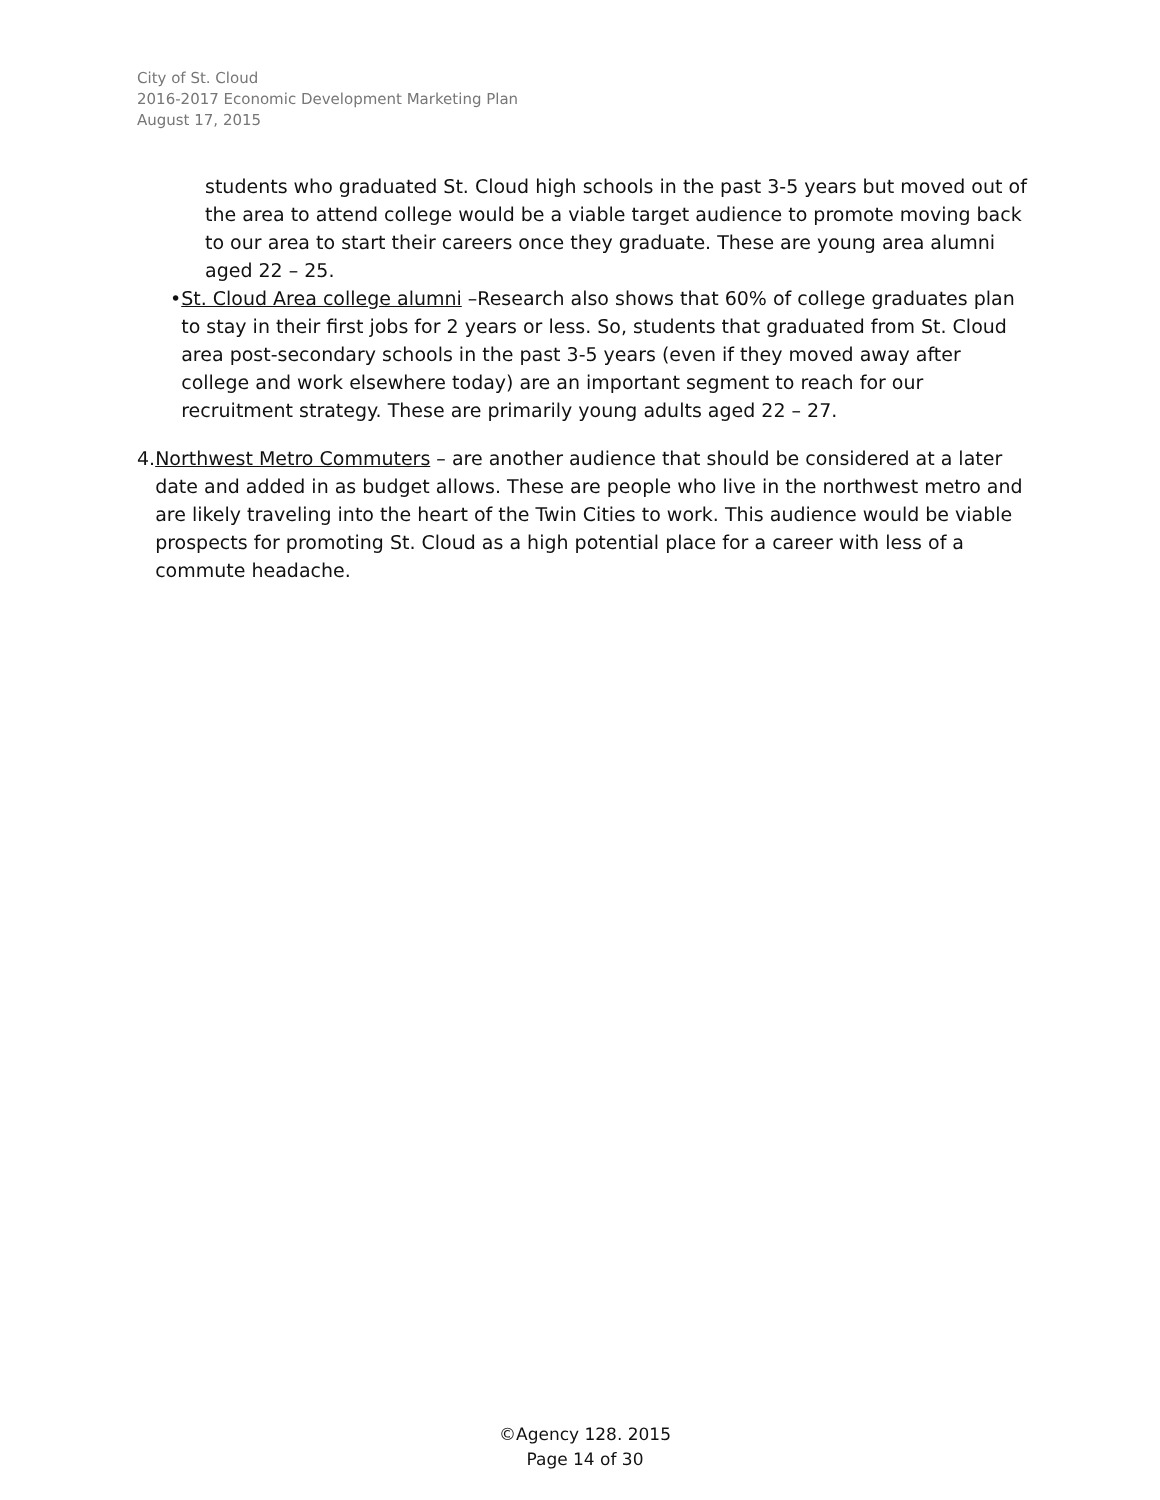City of St. Cloud
2016-2017 Economic Development Marketing Plan
August 17, 2015
students who graduated St. Cloud high schools in the past 3-5 years but moved out of the area to attend college would be a viable target audience to promote moving back to our area to start their careers once they graduate. These are young area alumni aged 22 – 25.
• St. Cloud Area college alumni –Research also shows that 60% of college graduates plan to stay in their first jobs for 2 years or less. So, students that graduated from St. Cloud area post-secondary schools in the past 3-5 years (even if they moved away after college and work elsewhere today) are an important segment to reach for our recruitment strategy. These are primarily young adults aged 22 – 27.
4. Northwest Metro Commuters – are another audience that should be considered at a later date and added in as budget allows. These are people who live in the northwest metro and are likely traveling into the heart of the Twin Cities to work. This audience would be viable prospects for promoting St. Cloud as a high potential place for a career with less of a commute headache.
©Agency 128. 2015
Page 14 of 30